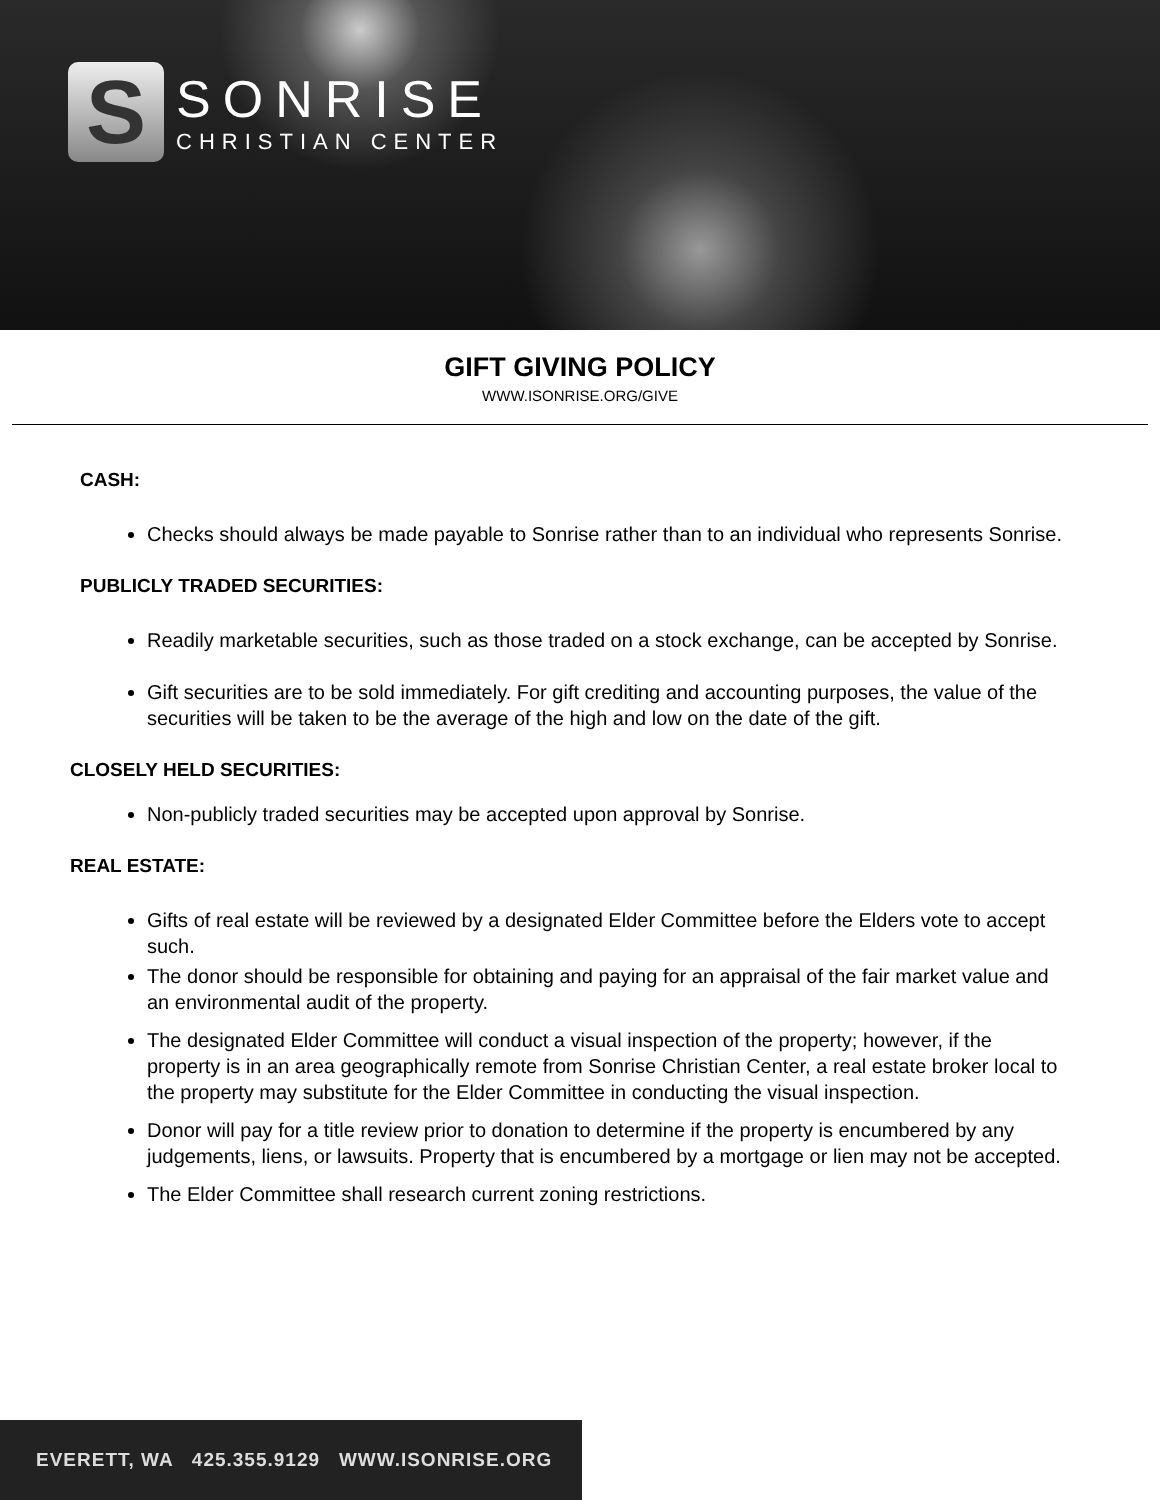S
SONRISE
CHRISTIAN CENTER
GIFT GIVING POLICY
WWW.ISONRISE.ORG/GIVE
CASH:
Checks should always be made payable to Sonrise rather than to an individual who represents Sonrise.
PUBLICLY TRADED SECURITIES:
Readily marketable securities, such as those traded on a stock exchange, can be accepted by Sonrise.
Gift securities are to be sold immediately. For gift crediting and accounting purposes, the value of the securities will be taken to be the average of the high and low on the date of the gift.
CLOSELY HELD SECURITIES:
Non-publicly traded securities may be accepted upon approval by Sonrise.
REAL ESTATE:
Gifts of real estate will be reviewed by a designated Elder Committee before the Elders vote to accept such.
The donor should be responsible for obtaining and paying for an appraisal of the fair market value and an environmental audit of the property.
The designated Elder Committee will conduct a visual inspection of the property; however, if the property is in an area geographically remote from Sonrise Christian Center, a real estate broker local to the property may substitute for the Elder Committee in conducting the visual inspection.
Donor will pay for a title review prior to donation to determine if the property is encumbered by any judgements, liens, or lawsuits. Property that is encumbered by a mortgage or lien may not be accepted.
The Elder Committee shall research current zoning restrictions.
EVERETT, WA 425.355.9129 WWW.ISONRISE.ORG